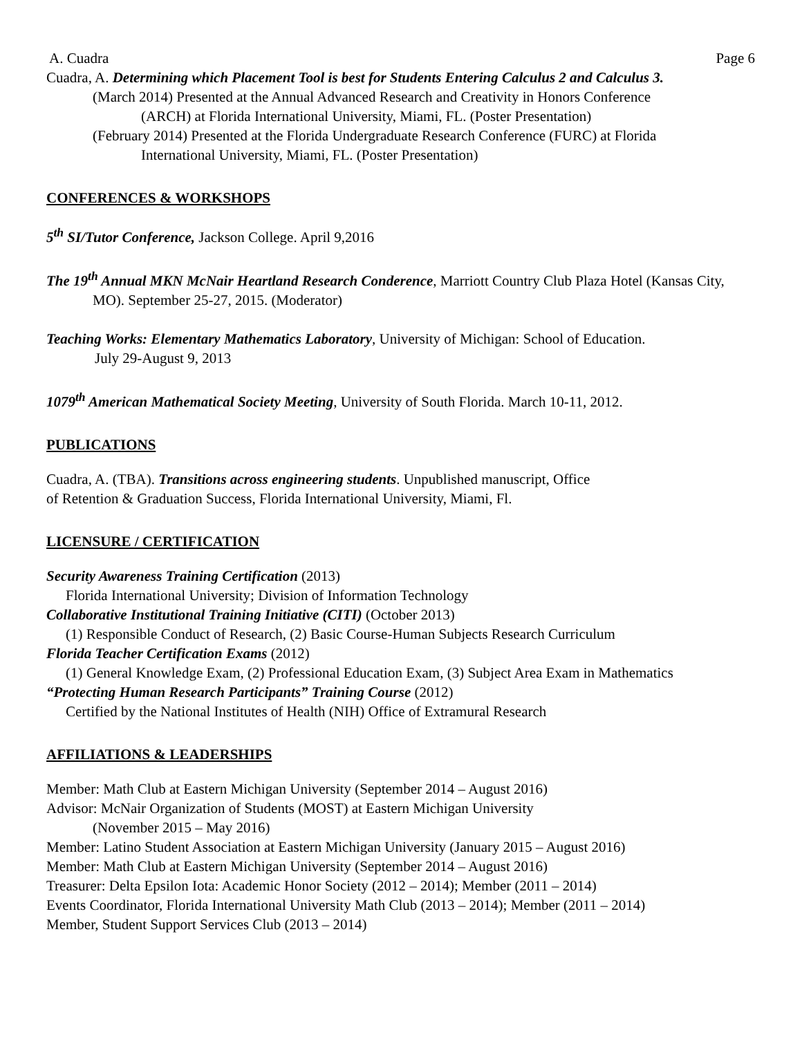A. Cuadra Page 6
Cuadra, A. Determining which Placement Tool is best for Students Entering Calculus 2 and Calculus 3.
(March 2014) Presented at the Annual Advanced Research and Creativity in Honors Conference
(ARCH) at Florida International University, Miami, FL. (Poster Presentation)
(February 2014) Presented at the Florida Undergraduate Research Conference (FURC) at Florida
International University, Miami, FL. (Poster Presentation)
CONFERENCES & WORKSHOPS
5<sup>th</sup> SI/Tutor Conference, Jackson College. April 9,2016
The 19<sup>th</sup> Annual MKN McNair Heartland Research Conderence, Marriott Country Club Plaza Hotel (Kansas City, MO). September 25-27, 2015. (Moderator)
Teaching Works: Elementary Mathematics Laboratory, University of Michigan: School of Education.
July 29-August 9, 2013
1079<sup>th</sup> American Mathematical Society Meeting, University of South Florida. March 10-11, 2012.
PUBLICATIONS
Cuadra, A. (TBA). Transitions across engineering students. Unpublished manuscript, Office
of Retention & Graduation Success, Florida International University, Miami, Fl.
LICENSURE / CERTIFICATION
Security Awareness Training Certification (2013)
Florida International University; Division of Information Technology
Collaborative Institutional Training Initiative (CITI) (October 2013)
(1) Responsible Conduct of Research, (2) Basic Course-Human Subjects Research Curriculum
Florida Teacher Certification Exams (2012)
(1) General Knowledge Exam, (2) Professional Education Exam, (3) Subject Area Exam in Mathematics
“Protecting Human Research Participants” Training Course (2012)
Certified by the National Institutes of Health (NIH) Office of Extramural Research
AFFILIATIONS & LEADERSHIPS
Member: Math Club at Eastern Michigan University (September 2014 – August 2016)
Advisor: McNair Organization of Students (MOST) at Eastern Michigan University
(November 2015 – May 2016)
Member: Latino Student Association at Eastern Michigan University (January 2015 – August 2016)
Member: Math Club at Eastern Michigan University (September 2014 – August 2016)
Treasurer: Delta Epsilon Iota: Academic Honor Society (2012 – 2014); Member (2011 – 2014)
Events Coordinator, Florida International University Math Club (2013 – 2014); Member (2011 – 2014)
Member, Student Support Services Club (2013 – 2014)